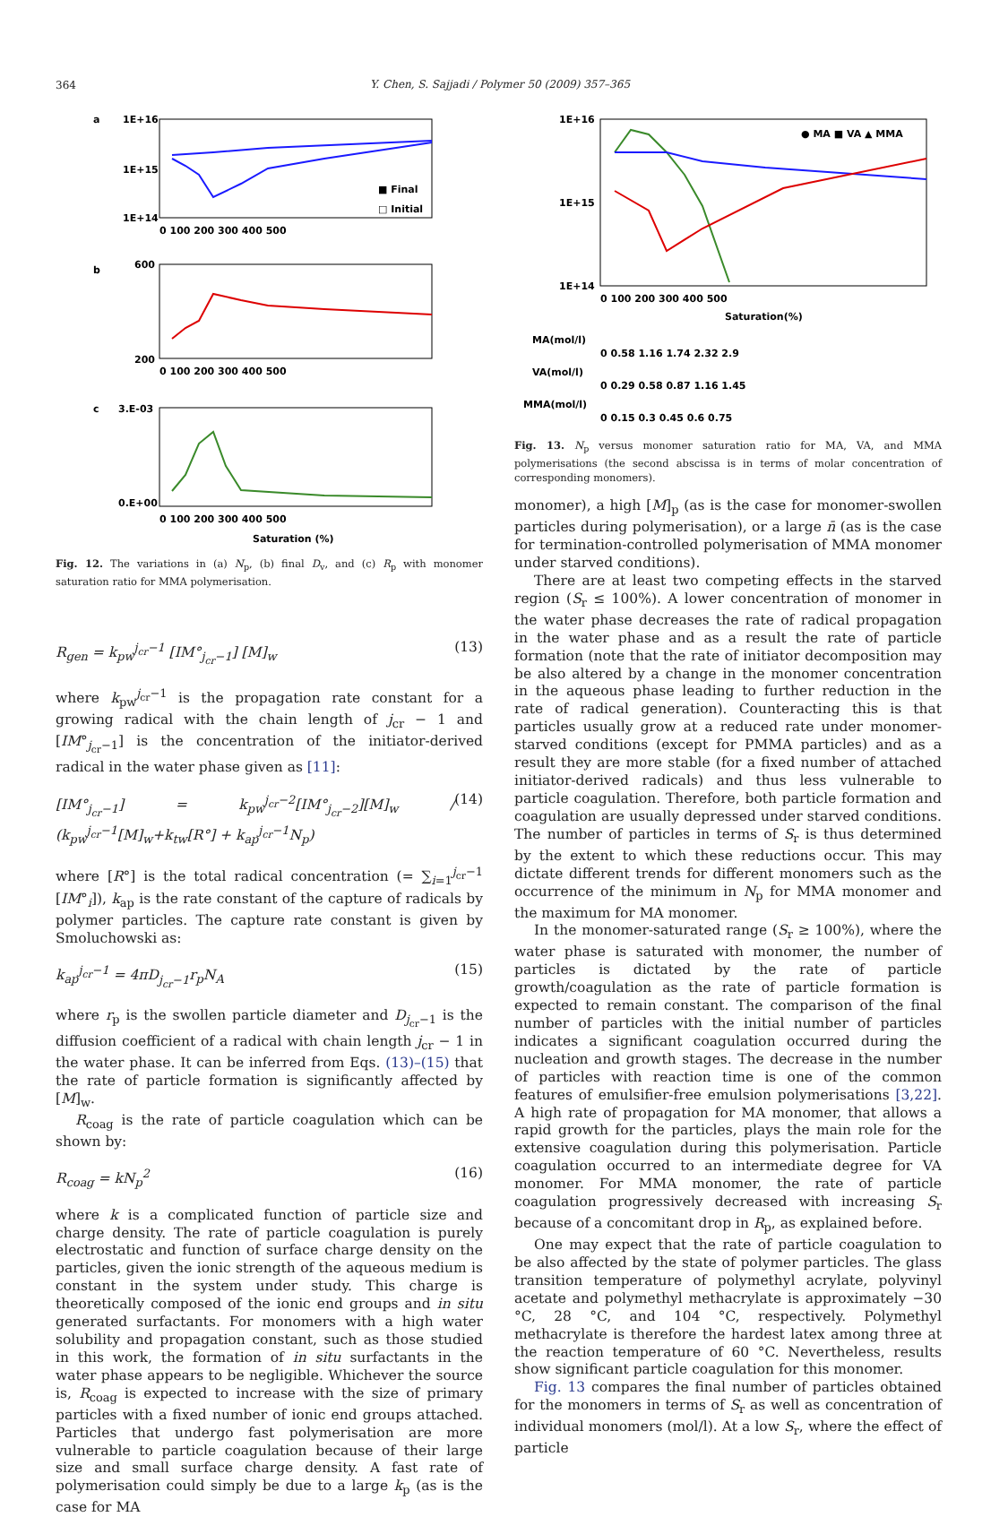364
Y. Chen, S. Sajjadi / Polymer 50 (2009) 357–365
a
1E+16
1E+15
1E+14
■ Final
□ Initial
0 100 200 300 400 500
b
600
200
0 100 200 300 400 500
c
3.E-03
0.E+00
0 100 200 300 400 500
Saturation (%)
Fig. 12. The variations in (a) N<sub>p</sub>, (b) final D<sub>v</sub>, and (c) R<sub>p</sub> with monomer saturation ratio for MMA polymerisation.
R<sub>gen</sub> = k<sub>pw</sub><sup>j<sub>cr</sub>−1</sup> [IM°<sub>j<sub>cr</sub>−1</sub>] [M]<sub>w</sub> (13)
where k<sub>pw</sub><sup>j<sub>cr</sub>−1</sup> is the propagation rate constant for a growing radical with the chain length of j<sub>cr</sub> − 1 and [IM°<sub>j<sub>cr</sub>−1</sub>] is the concentration of the initiator-derived radical in the water phase given as [11]:
[IM°<sub>j<sub>cr</sub>−1</sub>] = k<sub>pw</sub><sup>j<sub>cr</sub>−2</sup>[IM°<sub>j<sub>cr</sub>−2</sub>][M]<sub>w</sub> / (k<sub>pw</sub><sup>j<sub>cr</sub>−1</sup>[M]<sub>w</sub>+k<sub>tw</sub>[R°] + k<sub>ap</sub><sup>j<sub>cr</sub>−1</sup>N<sub>p</sub>) (14)
where [R°] is the total radical concentration (= ∑<sub>i=1</sub><sup>j<sub>cr</sub>−1</sup> [IM°<sub>i</sub>]), k<sub>ap</sub> is the rate constant of the capture of radicals by polymer particles. The capture rate constant is given by Smoluchowski as:
k<sub>ap</sub><sup>j<sub>cr</sub>−1</sup> = 4πD<sub>j<sub>cr</sub>−1</sub>r<sub>p</sub>N<sub>A</sub> (15)
where r<sub>p</sub> is the swollen particle diameter and D<sub>j<sub>cr</sub>−1</sub> is the diffusion coefficient of a radical with chain length j<sub>cr</sub> − 1 in the water phase. It can be inferred from Eqs. (13)–(15) that the rate of particle formation is significantly affected by [M]<sub>w</sub>.
R<sub>coag</sub> is the rate of particle coagulation which can be shown by:
R<sub>coag</sub> = kN<sub>p</sub><sup>2</sup> (16)
where k is a complicated function of particle size and charge density. The rate of particle coagulation is purely electrostatic and function of surface charge density on the particles, given the ionic strength of the aqueous medium is constant in the system under study. This charge is theoretically composed of the ionic end groups and in situ generated surfactants. For monomers with a high water solubility and propagation constant, such as those studied in this work, the formation of in situ surfactants in the water phase appears to be negligible. Whichever the source is, R<sub>coag</sub> is expected to increase with the size of primary particles with a fixed number of ionic end groups attached. Particles that undergo fast polymerisation are more vulnerable to particle coagulation because of their large size and small surface charge density. A fast rate of polymerisation could simply be due to a large k<sub>p</sub> (as is the case for MA
1E+16
1E+15
1E+14
● MA ■ VA ▲ MMA
0 100 200 300 400 500
Saturation(%)
MA(mol/l)
0 0.58 1.16 1.74 2.32 2.9
VA(mol/l)
0 0.29 0.58 0.87 1.16 1.45
MMA(mol/l)
0 0.15 0.3 0.45 0.6 0.75
Fig. 13. N<sub>p</sub> versus monomer saturation ratio for MA, VA, and MMA polymerisations (the second abscissa is in terms of molar concentration of corresponding monomers).
monomer), a high [M]<sub>p</sub> (as is the case for monomer-swollen particles during polymerisation), or a large n̄ (as is the case for termination-controlled polymerisation of MMA monomer under starved conditions).
There are at least two competing effects in the starved region (S<sub>r</sub> ≤ 100%). A lower concentration of monomer in the water phase decreases the rate of radical propagation in the water phase and as a result the rate of particle formation (note that the rate of initiator decomposition may be also altered by a change in the monomer concentration in the aqueous phase leading to further reduction in the rate of radical generation). Counteracting this is that particles usually grow at a reduced rate under monomer-starved conditions (except for PMMA particles) and as a result they are more stable (for a fixed number of attached initiator-derived radicals) and thus less vulnerable to particle coagulation. Therefore, both particle formation and coagulation are usually depressed under starved conditions. The number of particles in terms of S<sub>r</sub> is thus determined by the extent to which these reductions occur. This may dictate different trends for different monomers such as the occurrence of the minimum in N<sub>p</sub> for MMA monomer and the maximum for MA monomer.
In the monomer-saturated range (S<sub>r</sub> ≥ 100%), where the water phase is saturated with monomer, the number of particles is dictated by the rate of particle growth/coagulation as the rate of particle formation is expected to remain constant. The comparison of the final number of particles with the initial number of particles indicates a significant coagulation occurred during the nucleation and growth stages. The decrease in the number of particles with reaction time is one of the common features of emulsifier-free emulsion polymerisations [3,22]. A high rate of propagation for MA monomer, that allows a rapid growth for the particles, plays the main role for the extensive coagulation during this polymerisation. Particle coagulation occurred to an intermediate degree for VA monomer. For MMA monomer, the rate of particle coagulation progressively decreased with increasing S<sub>r</sub> because of a concomitant drop in R<sub>p</sub>, as explained before.
One may expect that the rate of particle coagulation to be also affected by the state of polymer particles. The glass transition temperature of polymethyl acrylate, polyvinyl acetate and polymethyl methacrylate is approximately −30 °C, 28 °C, and 104 °C, respectively. Polymethyl methacrylate is therefore the hardest latex among three at the reaction temperature of 60 °C. Nevertheless, results show significant particle coagulation for this monomer.
Fig. 13 compares the final number of particles obtained for the monomers in terms of S<sub>r</sub> as well as concentration of individual monomers (mol/l). At a low S<sub>r</sub>, where the effect of particle